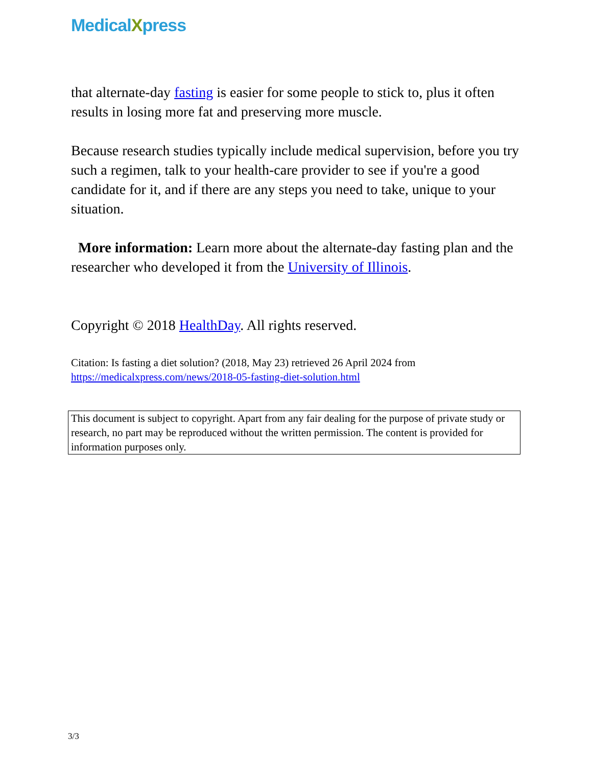MedicalXpress
that alternate-day fasting is easier for some people to stick to, plus it often results in losing more fat and preserving more muscle.
Because research studies typically include medical supervision, before you try such a regimen, talk to your health-care provider to see if you're a good candidate for it, and if there are any steps you need to take, unique to your situation.
More information: Learn more about the alternate-day fasting plan and the researcher who developed it from the University of Illinois.
Copyright © 2018 HealthDay. All rights reserved.
Citation: Is fasting a diet solution? (2018, May 23) retrieved 26 April 2024 from https://medicalxpress.com/news/2018-05-fasting-diet-solution.html
This document is subject to copyright. Apart from any fair dealing for the purpose of private study or research, no part may be reproduced without the written permission. The content is provided for information purposes only.
3/3